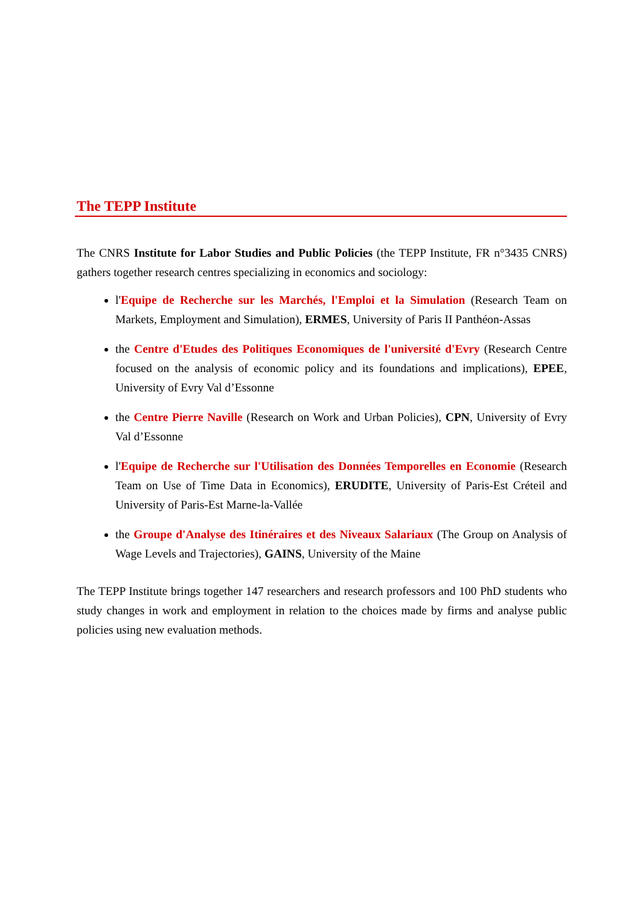The TEPP Institute
The CNRS Institute for Labor Studies and Public Policies (the TEPP Institute, FR n°3435 CNRS) gathers together research centres specializing in economics and sociology:
l'Equipe de Recherche sur les Marchés, l'Emploi et la Simulation (Research Team on Markets, Employment and Simulation), ERMES, University of Paris II Panthéon-Assas
the Centre d'Etudes des Politiques Economiques de l'université d'Evry (Research Centre focused on the analysis of economic policy and its foundations and implications), EPEE, University of Evry Val d’Essonne
the Centre Pierre Naville (Research on Work and Urban Policies), CPN, University of Evry Val d’Essonne
l'Equipe de Recherche sur l'Utilisation des Données Temporelles en Economie (Research Team on Use of Time Data in Economics), ERUDITE, University of Paris-Est Créteil and University of Paris-Est Marne-la-Vallée
the Groupe d'Analyse des Itinéraires et des Niveaux Salariaux (The Group on Analysis of Wage Levels and Trajectories), GAINS, University of the Maine
The TEPP Institute brings together 147 researchers and research professors and 100 PhD students who study changes in work and employment in relation to the choices made by firms and analyse public policies using new evaluation methods.